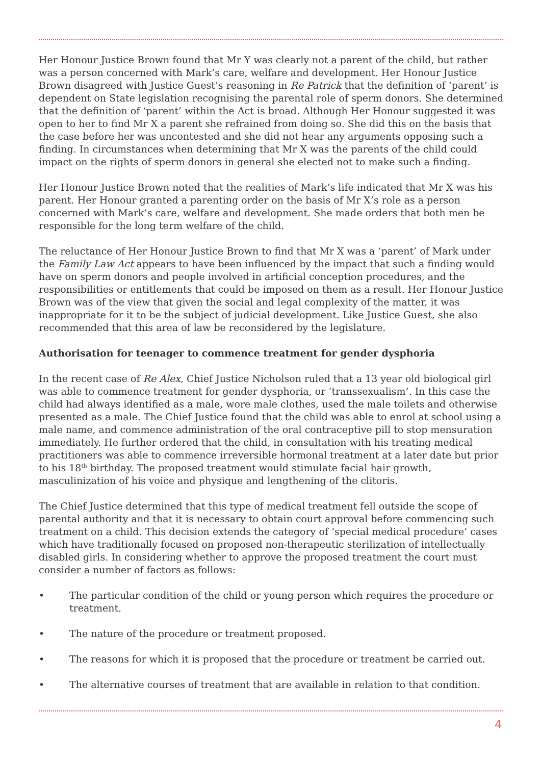Her Honour Justice Brown found that Mr Y was clearly not a parent of the child, but rather was a person concerned with Mark’s care, welfare and development. Her Honour Justice Brown disagreed with Justice Guest’s reasoning in Re Patrick that the definition of ‘parent’ is dependent on State legislation recognising the parental role of sperm donors. She determined that the definition of ‘parent’ within the Act is broad. Although Her Honour suggested it was open to her to find Mr X a parent she refrained from doing so. She did this on the basis that the case before her was uncontested and she did not hear any arguments opposing such a finding. In circumstances when determining that Mr X was the parents of the child could impact on the rights of sperm donors in general she elected not to make such a finding.
Her Honour Justice Brown noted that the realities of Mark’s life indicated that Mr X was his parent. Her Honour granted a parenting order on the basis of Mr X’s role as a person concerned with Mark’s care, welfare and development. She made orders that both men be responsible for the long term welfare of the child.
The reluctance of Her Honour Justice Brown to find that Mr X was a ‘parent’ of Mark under the Family Law Act appears to have been influenced by the impact that such a finding would have on sperm donors and people involved in artificial conception procedures, and the responsibilities or entitlements that could be imposed on them as a result. Her Honour Justice Brown was of the view that given the social and legal complexity of the matter, it was inappropriate for it to be the subject of judicial development. Like Justice Guest, she also recommended that this area of law be reconsidered by the legislature.
Authorisation for teenager to commence treatment for gender dysphoria
In the recent case of Re Alex, Chief Justice Nicholson ruled that a 13 year old biological girl was able to commence treatment for gender dysphoria, or ‘transsexualism’. In this case the child had always identified as a male, wore male clothes, used the male toilets and otherwise presented as a male. The Chief Justice found that the child was able to enrol at school using a male name, and commence administration of the oral contraceptive pill to stop mensuration immediately. He further ordered that the child, in consultation with his treating medical practitioners was able to commence irreversible hormonal treatment at a later date but prior to his 18<sup>th</sup> birthday. The proposed treatment would stimulate facial hair growth, masculinization of his voice and physique and lengthening of the clitoris.
The Chief Justice determined that this type of medical treatment fell outside the scope of parental authority and that it is necessary to obtain court approval before commencing such treatment on a child. This decision extends the category of ‘special medical procedure’ cases which have traditionally focused on proposed non-therapeutic sterilization of intellectually disabled girls. In considering whether to approve the proposed treatment the court must consider a number of factors as follows:
• The particular condition of the child or young person which requires the procedure or treatment.
• The nature of the procedure or treatment proposed.
• The reasons for which it is proposed that the procedure or treatment be carried out.
• The alternative courses of treatment that are available in relation to that condition.
4